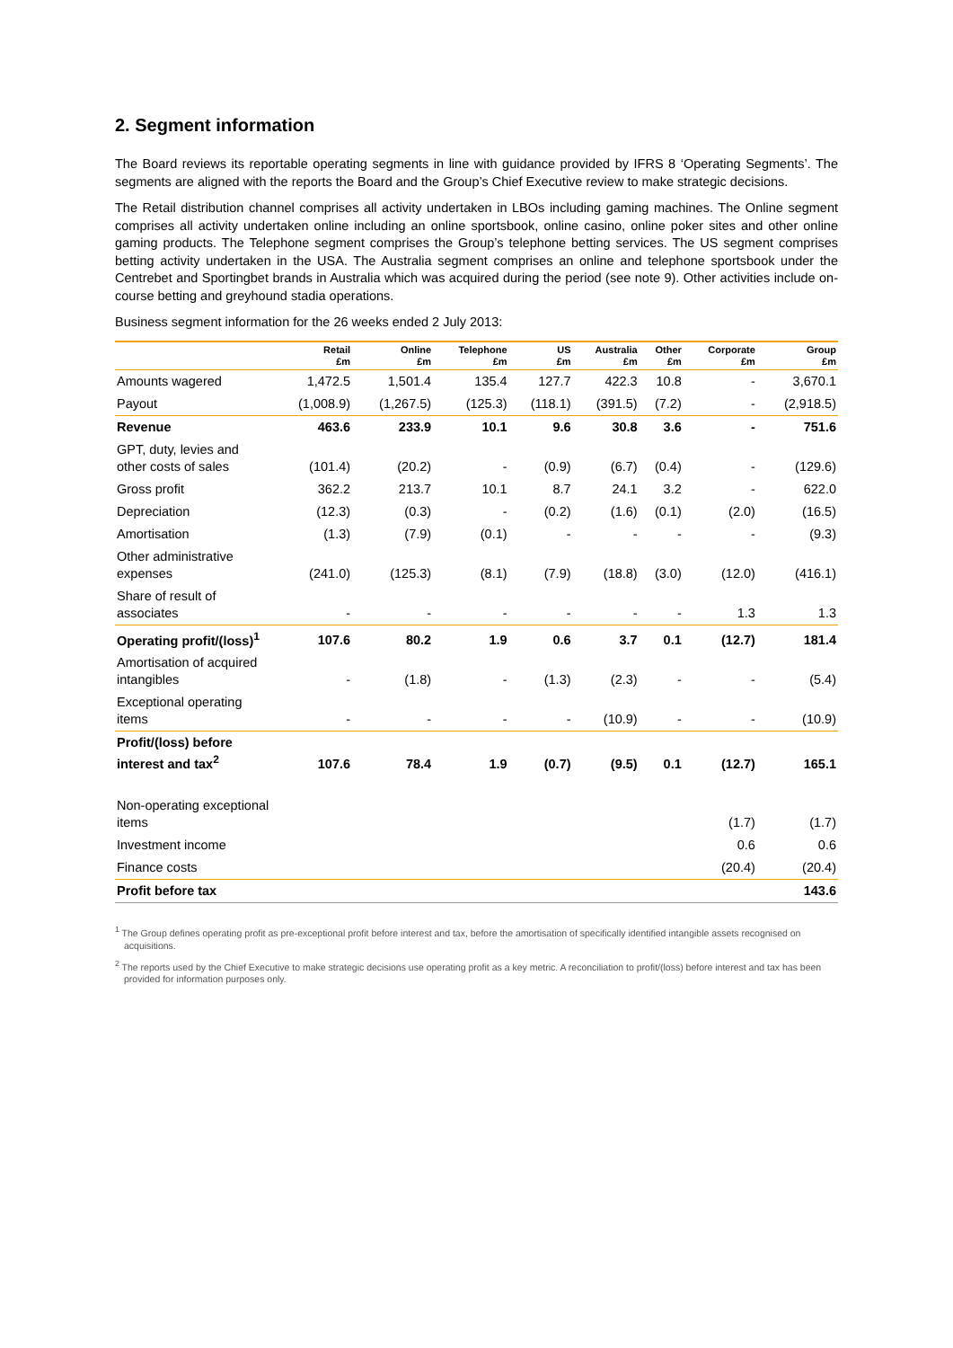2. Segment information
The Board reviews its reportable operating segments in line with guidance provided by IFRS 8 ‘Operating Segments’. The segments are aligned with the reports the Board and the Group’s Chief Executive review to make strategic decisions.
The Retail distribution channel comprises all activity undertaken in LBOs including gaming machines. The Online segment comprises all activity undertaken online including an online sportsbook, online casino, online poker sites and other online gaming products. The Telephone segment comprises the Group’s telephone betting services. The US segment comprises betting activity undertaken in the USA. The Australia segment comprises an online and telephone sportsbook under the Centrebet and Sportingbet brands in Australia which was acquired during the period (see note 9). Other activities include on-course betting and greyhound stadia operations.
Business segment information for the 26 weeks ended 2 July 2013:
| | Retail £m | Online £m | Telephone £m | US £m | Australia £m | Other £m | Corporate £m | Group £m |
| --- | --- | --- | --- | --- | --- | --- | --- | --- |
| Amounts wagered | 1,472.5 | 1,501.4 | 135.4 | 127.7 | 422.3 | 10.8 | - | 3,670.1 |
| Payout | (1,008.9) | (1,267.5) | (125.3) | (118.1) | (391.5) | (7.2) | - | (2,918.5) |
| Revenue | 463.6 | 233.9 | 10.1 | 9.6 | 30.8 | 3.6 | - | 751.6 |
| GPT, duty, levies and other costs of sales | (101.4) | (20.2) | - | (0.9) | (6.7) | (0.4) | - | (129.6) |
| Gross profit | 362.2 | 213.7 | 10.1 | 8.7 | 24.1 | 3.2 | - | 622.0 |
| Depreciation | (12.3) | (0.3) | - | (0.2) | (1.6) | (0.1) | (2.0) | (16.5) |
| Amortisation | (1.3) | (7.9) | (0.1) | - | - | - | - | (9.3) |
| Other administrative expenses | (241.0) | (125.3) | (8.1) | (7.9) | (18.8) | (3.0) | (12.0) | (416.1) |
| Share of result of associates | - | - | - | - | - | - | 1.3 | 1.3 |
| Operating profit/(loss)<sup>1</sup> | 107.6 | 80.2 | 1.9 | 0.6 | 3.7 | 0.1 | (12.7) | 181.4 |
| Amortisation of acquired intangibles | - | (1.8) | - | (1.3) | (2.3) | - | - | (5.4) |
| Exceptional operating items | - | - | - | - | (10.9) | - | - | (10.9) |
| Profit/(loss) before interest and tax<sup>2</sup> | 107.6 | 78.4 | 1.9 | (0.7) | (9.5) | 0.1 | (12.7) | 165.1 |
| Non-operating exceptional items | | | | | | | (1.7) | (1.7) |
| Investment income | | | | | | | 0.6 | 0.6 |
| Finance costs | | | | | | | (20.4) | (20.4) |
| Profit before tax | | | | | | | | 143.6 |
<sup>1</sup> The Group defines operating profit as pre-exceptional profit before interest and tax, before the amortisation of specifically identified intangible assets recognised on acquisitions.
<sup>2</sup> The reports used by the Chief Executive to make strategic decisions use operating profit as a key metric. A reconciliation to profit/(loss) before interest and tax has been provided for information purposes only.